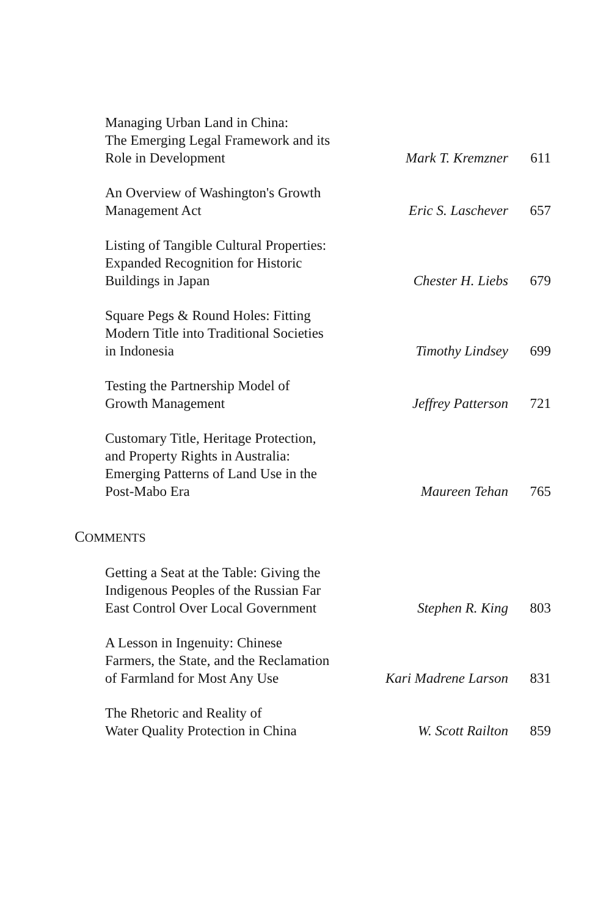| Managing Urban Land in China: The Emerging Legal Framework and its Role in Development | Mark T. Kremzner | 611 |
| An Overview of Washington's Growth Management Act | Eric S. Laschever | 657 |
| Listing of Tangible Cultural Properties: Expanded Recognition for Historic Buildings in Japan | Chester H. Liebs | 679 |
| Square Pegs & Round Holes: Fitting Modern Title into Traditional Societies in Indonesia | Timothy Lindsey | 699 |
| Testing the Partnership Model of Growth Management | Jeffrey Patterson | 721 |
| Customary Title, Heritage Protection, and Property Rights in Australia: Emerging Patterns of Land Use in the Post-Mabo Era | Maureen Tehan | 765 |
COMMENTS
| Getting a Seat at the Table: Giving the Indigenous Peoples of the Russian Far East Control Over Local Government | Stephen R. King | 803 |
| A Lesson in Ingenuity: Chinese Farmers, the State, and the Reclamation of Farmland for Most Any Use | Kari Madrene Larson | 831 |
| The Rhetoric and Reality of Water Quality Protection in China | W. Scott Railton | 859 |